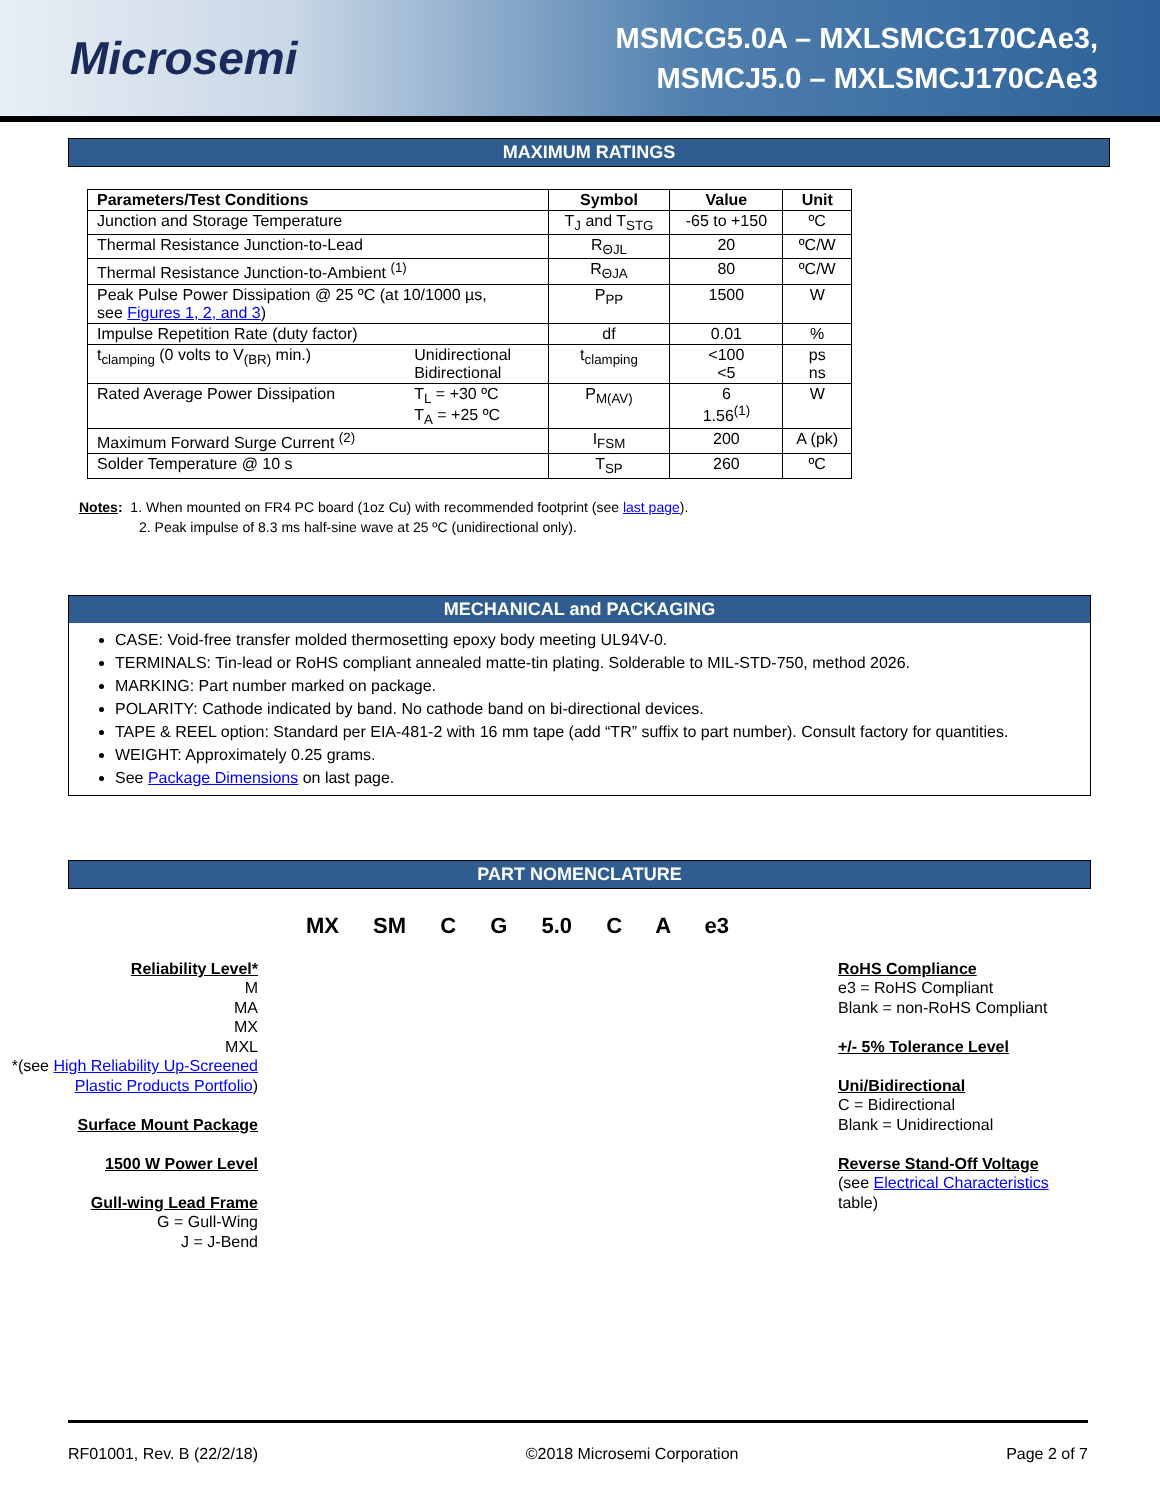Microsemi
MSMCG5.0A – MXLSMCG170CAe3,
MSMCJ5.0 – MXLSMCJ170CAe3
MAXIMUM RATINGS
| Parameters/Test Conditions | | Symbol | Value | Unit |
| --- | --- | --- | --- | --- |
| Junction and Storage Temperature | | T<sub>J</sub> and T<sub>STG</sub> | -65 to +150 | ºC |
| Thermal Resistance Junction-to-Lead | | R<sub>ΘJL</sub> | 20 | ºC/W |
| Thermal Resistance Junction-to-Ambient <sup>(1)</sup> | | R<sub>ΘJA</sub> | 80 | ºC/W |
| Peak Pulse Power Dissipation @ 25 ºC (at 10/1000 µs, see Figures 1, 2, and 3 ) | | P<sub>PP</sub> | 1500 | W |
| Impulse Repetition Rate (duty factor) | | df | 0.01 | % |
| t<sub>clamping</sub> (0 volts to V<sub>(BR)</sub> min.) | Unidirectional Bidirectional | t<sub>clamping</sub> | <100 <5 | ps ns |
| Rated Average Power Dissipation | T<sub>L</sub> = +30 ºC T<sub>A</sub> = +25 ºC | P<sub>M(AV)</sub> | 6 1.56<sup>(1)</sup> | W |
| Maximum Forward Surge Current <sup>(2)</sup> | | I<sub>FSM</sub> | 200 | A (pk) |
| Solder Temperature @ 10 s | | T<sub>SP</sub> | 260 | ºC |
Notes: 1. When mounted on FR4 PC board (1oz Cu) with recommended footprint (see last page).
2. Peak impulse of 8.3 ms half-sine wave at 25 ºC (unidirectional only).
MECHANICAL and PACKAGING
CASE: Void-free transfer molded thermosetting epoxy body meeting UL94V-0.
TERMINALS: Tin-lead or RoHS compliant annealed matte-tin plating. Solderable to MIL-STD-750, method 2026.
MARKING: Part number marked on package.
POLARITY: Cathode indicated by band. No cathode band on bi-directional devices.
TAPE & REEL option: Standard per EIA-481-2 with 16 mm tape (add “TR” suffix to part number). Consult factory for quantities.
WEIGHT: Approximately 0.25 grams.
See Package Dimensions on last page.
PART NOMENCLATURE
MX SM C G 5.0 C A e3
Reliability Level*
M
MA
MX
MXL
*(see High Reliability Up-Screened Plastic Products Portfolio)
Surface Mount Package
1500 W Power Level
Gull-wing Lead Frame
G = Gull-Wing
J = J-Bend
RoHS Compliance
e3 = RoHS Compliant
Blank = non-RoHS Compliant
+/- 5% Tolerance Level
Uni/Bidirectional
C = Bidirectional
Blank = Unidirectional
Reverse Stand-Off Voltage
(see Electrical Characteristics table)
RF01001, Rev. B (22/2/18) ©2018 Microsemi Corporation Page 2 of 7